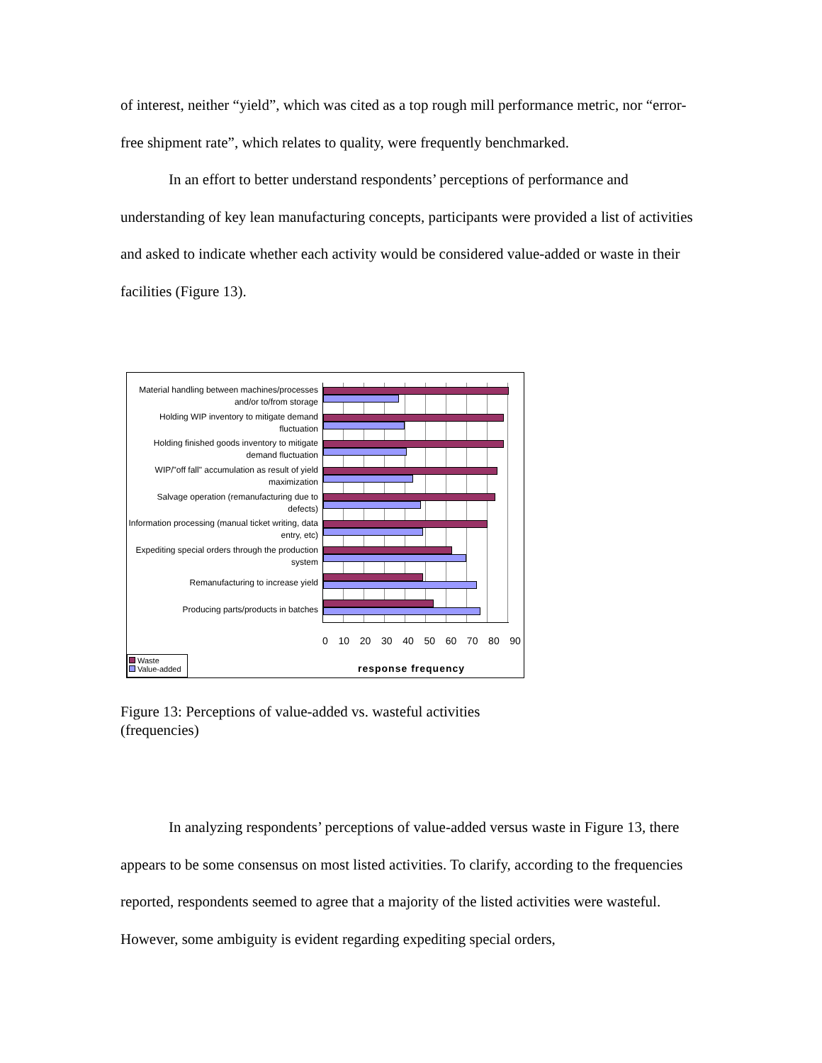of interest, neither “yield”, which was cited as a top rough mill performance metric, nor “error-free shipment rate”, which relates to quality, were frequently benchmarked.
In an effort to better understand respondents’ perceptions of performance and understanding of key lean manufacturing concepts, participants were provided a list of activities and asked to indicate whether each activity would be considered value-added or waste in their facilities (Figure 13).
Material handling between machines/processes and/or to/from storage
Holding WIP inventory to mitigate demand fluctuation
Holding finished goods inventory to mitigate demand fluctuation
WIP/"off fall" accumulation as result of yield maximization
Salvage operation (remanufacturing due to defects)
Information processing (manual ticket writing, data entry, etc)
Expediting special orders through the production system
Remanufacturing to increase yield
Producing parts/products in batches
0 10 20 30 40 50 60 70 80 90
Waste
Value-added
response frequency
Figure 13: Perceptions of value-added vs. wasteful activities (frequencies)
In analyzing respondents’ perceptions of value-added versus waste in Figure 13, there appears to be some consensus on most listed activities. To clarify, according to the frequencies reported, respondents seemed to agree that a majority of the listed activities were wasteful. However, some ambiguity is evident regarding expediting special orders,